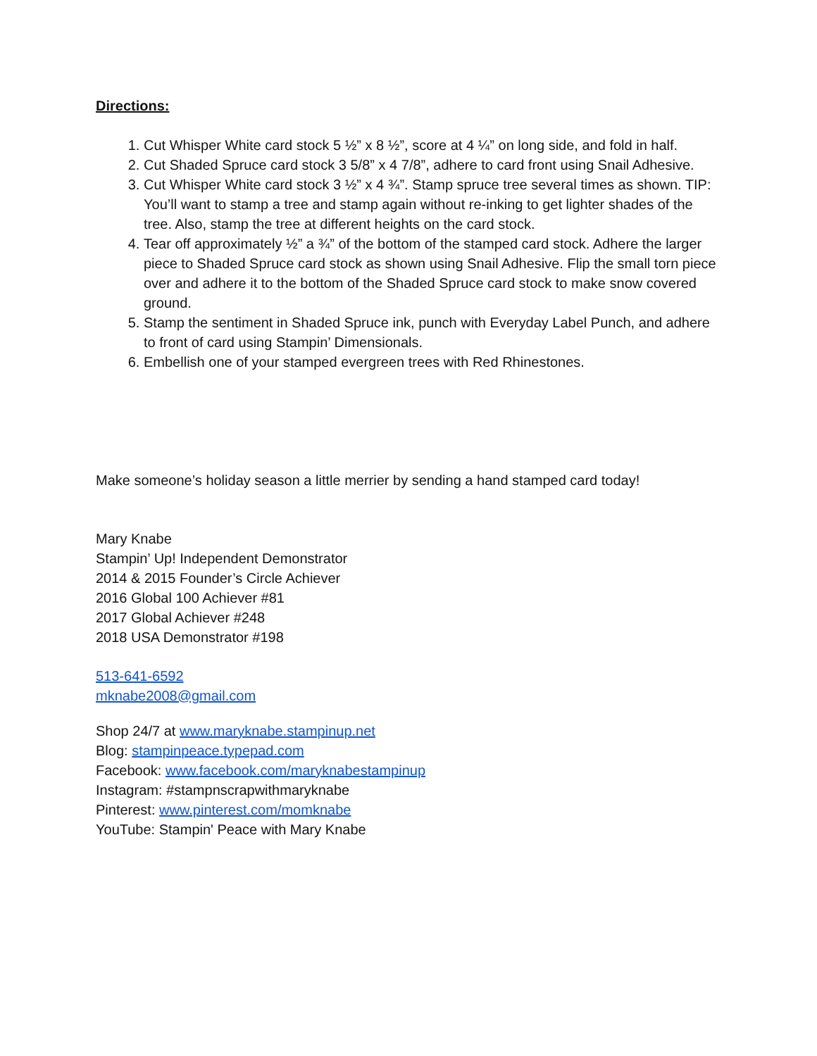Directions:
1. Cut Whisper White card stock 5 ½” x 8 ½”, score at 4 ¼” on long side, and fold in half.
2. Cut Shaded Spruce card stock 3 5/8” x 4 7/8”, adhere to card front using Snail Adhesive.
3. Cut Whisper White card stock 3 ½” x 4 ¾”. Stamp spruce tree several times as shown. TIP: You’ll want to stamp a tree and stamp again without re-inking to get lighter shades of the tree. Also, stamp the tree at different heights on the card stock.
4. Tear off approximately ½” a ¾” of the bottom of the stamped card stock. Adhere the larger piece to Shaded Spruce card stock as shown using Snail Adhesive. Flip the small torn piece over and adhere it to the bottom of the Shaded Spruce card stock to make snow covered ground.
5. Stamp the sentiment in Shaded Spruce ink, punch with Everyday Label Punch, and adhere to front of card using Stampin’ Dimensionals.
6. Embellish one of your stamped evergreen trees with Red Rhinestones.
Make someone’s holiday season a little merrier by sending a hand stamped card today!
Mary Knabe
Stampin’ Up! Independent Demonstrator
2014 & 2015 Founder’s Circle Achiever
2016 Global 100 Achiever #81
2017 Global Achiever #248
2018 USA Demonstrator #198
513-641-6592
mknabe2008@gmail.com
Shop 24/7 at www.maryknabe.stampinup.net
Blog: stampinpeace.typepad.com
Facebook: www.facebook.com/maryknabestampinup
Instagram: #stampnscrapwithmaryknabe
Pinterest: www.pinterest.com/momknabe
YouTube: Stampin' Peace with Mary Knabe